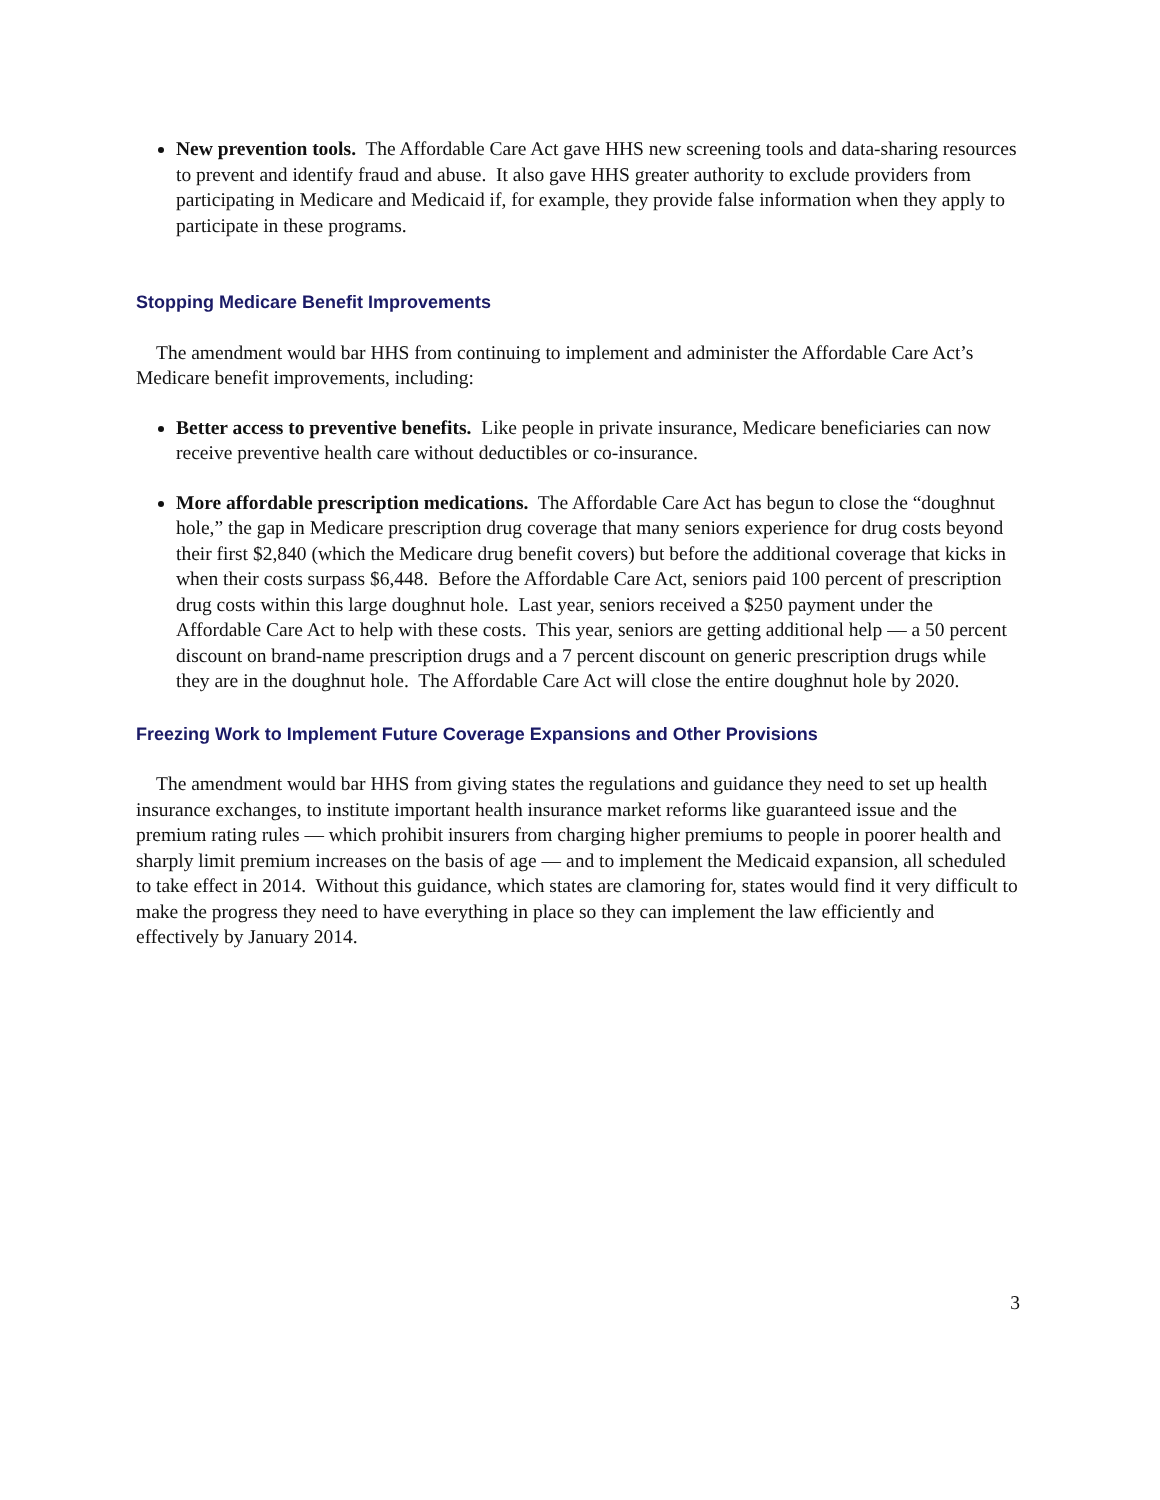New prevention tools. The Affordable Care Act gave HHS new screening tools and data-sharing resources to prevent and identify fraud and abuse. It also gave HHS greater authority to exclude providers from participating in Medicare and Medicaid if, for example, they provide false information when they apply to participate in these programs.
Stopping Medicare Benefit Improvements
The amendment would bar HHS from continuing to implement and administer the Affordable Care Act’s Medicare benefit improvements, including:
Better access to preventive benefits. Like people in private insurance, Medicare beneficiaries can now receive preventive health care without deductibles or co-insurance.
More affordable prescription medications. The Affordable Care Act has begun to close the “doughnut hole,” the gap in Medicare prescription drug coverage that many seniors experience for drug costs beyond their first $2,840 (which the Medicare drug benefit covers) but before the additional coverage that kicks in when their costs surpass $6,448. Before the Affordable Care Act, seniors paid 100 percent of prescription drug costs within this large doughnut hole. Last year, seniors received a $250 payment under the Affordable Care Act to help with these costs. This year, seniors are getting additional help — a 50 percent discount on brand-name prescription drugs and a 7 percent discount on generic prescription drugs while they are in the doughnut hole. The Affordable Care Act will close the entire doughnut hole by 2020.
Freezing Work to Implement Future Coverage Expansions and Other Provisions
The amendment would bar HHS from giving states the regulations and guidance they need to set up health insurance exchanges, to institute important health insurance market reforms like guaranteed issue and the premium rating rules — which prohibit insurers from charging higher premiums to people in poorer health and sharply limit premium increases on the basis of age — and to implement the Medicaid expansion, all scheduled to take effect in 2014. Without this guidance, which states are clamoring for, states would find it very difficult to make the progress they need to have everything in place so they can implement the law efficiently and effectively by January 2014.
3